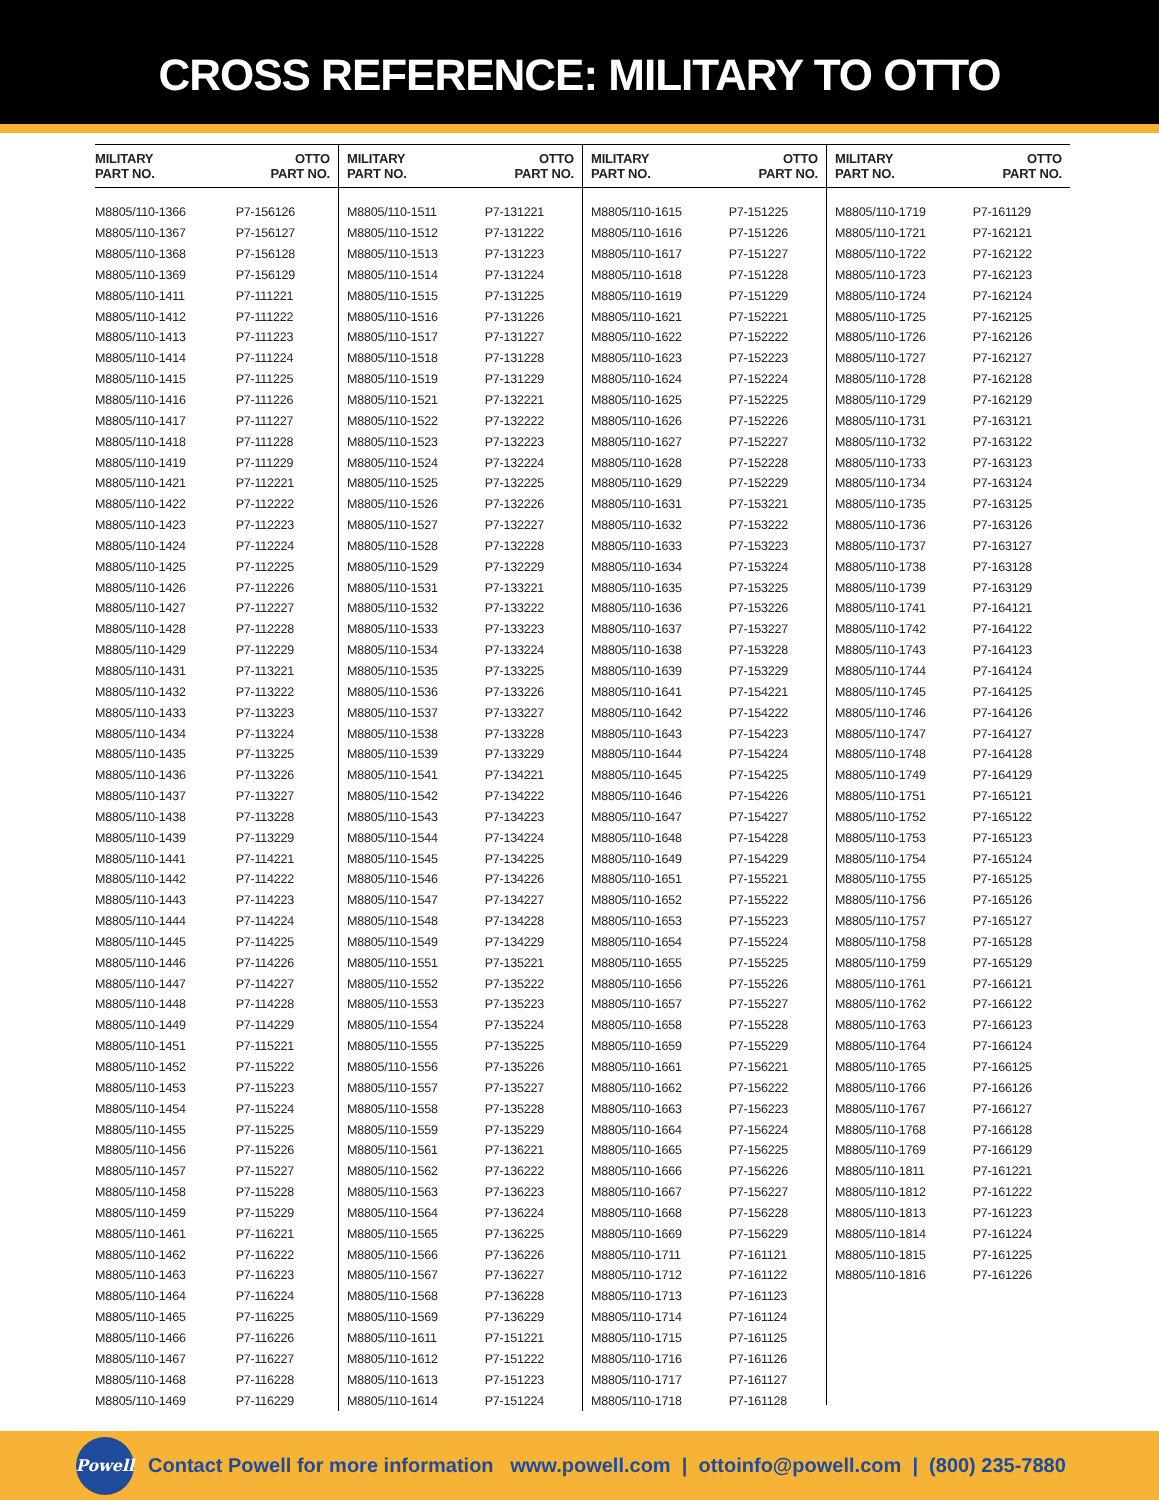CROSS REFERENCE: MILITARY TO OTTO
| MILITARY PART NO. | OTTO PART NO. |
| --- | --- |
| M8805/110-1366 | P7-156126 |
| M8805/110-1367 | P7-156127 |
| M8805/110-1368 | P7-156128 |
| M8805/110-1369 | P7-156129 |
| M8805/110-1411 | P7-111221 |
| M8805/110-1412 | P7-111222 |
| M8805/110-1413 | P7-111223 |
| M8805/110-1414 | P7-111224 |
| M8805/110-1415 | P7-111225 |
| M8805/110-1416 | P7-111226 |
| M8805/110-1417 | P7-111227 |
| M8805/110-1418 | P7-111228 |
| M8805/110-1419 | P7-111229 |
| M8805/110-1421 | P7-112221 |
| M8805/110-1422 | P7-112222 |
| M8805/110-1423 | P7-112223 |
| M8805/110-1424 | P7-112224 |
| M8805/110-1425 | P7-112225 |
| M8805/110-1426 | P7-112226 |
| M8805/110-1427 | P7-112227 |
| M8805/110-1428 | P7-112228 |
| M8805/110-1429 | P7-112229 |
| M8805/110-1431 | P7-113221 |
| M8805/110-1432 | P7-113222 |
| M8805/110-1433 | P7-113223 |
| M8805/110-1434 | P7-113224 |
| M8805/110-1435 | P7-113225 |
| M8805/110-1436 | P7-113226 |
| M8805/110-1437 | P7-113227 |
| M8805/110-1438 | P7-113228 |
| M8805/110-1439 | P7-113229 |
| M8805/110-1441 | P7-114221 |
| M8805/110-1442 | P7-114222 |
| M8805/110-1443 | P7-114223 |
| M8805/110-1444 | P7-114224 |
| M8805/110-1445 | P7-114225 |
| M8805/110-1446 | P7-114226 |
| M8805/110-1447 | P7-114227 |
| M8805/110-1448 | P7-114228 |
| M8805/110-1449 | P7-114229 |
| M8805/110-1451 | P7-115221 |
| M8805/110-1452 | P7-115222 |
| M8805/110-1453 | P7-115223 |
| M8805/110-1454 | P7-115224 |
| M8805/110-1455 | P7-115225 |
| M8805/110-1456 | P7-115226 |
| M8805/110-1457 | P7-115227 |
| M8805/110-1458 | P7-115228 |
| M8805/110-1459 | P7-115229 |
| M8805/110-1461 | P7-116221 |
| M8805/110-1462 | P7-116222 |
| M8805/110-1463 | P7-116223 |
| M8805/110-1464 | P7-116224 |
| M8805/110-1465 | P7-116225 |
| M8805/110-1466 | P7-116226 |
| M8805/110-1467 | P7-116227 |
| M8805/110-1468 | P7-116228 |
| M8805/110-1469 | P7-116229 |
| MILITARY PART NO. | OTTO PART NO. |
| --- | --- |
| M8805/110-1511 | P7-131221 |
| M8805/110-1512 | P7-131222 |
| M8805/110-1513 | P7-131223 |
| M8805/110-1514 | P7-131224 |
| M8805/110-1515 | P7-131225 |
| M8805/110-1516 | P7-131226 |
| M8805/110-1517 | P7-131227 |
| M8805/110-1518 | P7-131228 |
| M8805/110-1519 | P7-131229 |
| M8805/110-1521 | P7-132221 |
| M8805/110-1522 | P7-132222 |
| M8805/110-1523 | P7-132223 |
| M8805/110-1524 | P7-132224 |
| M8805/110-1525 | P7-132225 |
| M8805/110-1526 | P7-132226 |
| M8805/110-1527 | P7-132227 |
| M8805/110-1528 | P7-132228 |
| M8805/110-1529 | P7-132229 |
| M8805/110-1531 | P7-133221 |
| M8805/110-1532 | P7-133222 |
| M8805/110-1533 | P7-133223 |
| M8805/110-1534 | P7-133224 |
| M8805/110-1535 | P7-133225 |
| M8805/110-1536 | P7-133226 |
| M8805/110-1537 | P7-133227 |
| M8805/110-1538 | P7-133228 |
| M8805/110-1539 | P7-133229 |
| M8805/110-1541 | P7-134221 |
| M8805/110-1542 | P7-134222 |
| M8805/110-1543 | P7-134223 |
| M8805/110-1544 | P7-134224 |
| M8805/110-1545 | P7-134225 |
| M8805/110-1546 | P7-134226 |
| M8805/110-1547 | P7-134227 |
| M8805/110-1548 | P7-134228 |
| M8805/110-1549 | P7-134229 |
| M8805/110-1551 | P7-135221 |
| M8805/110-1552 | P7-135222 |
| M8805/110-1553 | P7-135223 |
| M8805/110-1554 | P7-135224 |
| M8805/110-1555 | P7-135225 |
| M8805/110-1556 | P7-135226 |
| M8805/110-1557 | P7-135227 |
| M8805/110-1558 | P7-135228 |
| M8805/110-1559 | P7-135229 |
| M8805/110-1561 | P7-136221 |
| M8805/110-1562 | P7-136222 |
| M8805/110-1563 | P7-136223 |
| M8805/110-1564 | P7-136224 |
| M8805/110-1565 | P7-136225 |
| M8805/110-1566 | P7-136226 |
| M8805/110-1567 | P7-136227 |
| M8805/110-1568 | P7-136228 |
| M8805/110-1569 | P7-136229 |
| M8805/110-1611 | P7-151221 |
| M8805/110-1612 | P7-151222 |
| M8805/110-1613 | P7-151223 |
| M8805/110-1614 | P7-151224 |
| MILITARY PART NO. | OTTO PART NO. |
| --- | --- |
| M8805/110-1615 | P7-151225 |
| M8805/110-1616 | P7-151226 |
| M8805/110-1617 | P7-151227 |
| M8805/110-1618 | P7-151228 |
| M8805/110-1619 | P7-151229 |
| M8805/110-1621 | P7-152221 |
| M8805/110-1622 | P7-152222 |
| M8805/110-1623 | P7-152223 |
| M8805/110-1624 | P7-152224 |
| M8805/110-1625 | P7-152225 |
| M8805/110-1626 | P7-152226 |
| M8805/110-1627 | P7-152227 |
| M8805/110-1628 | P7-152228 |
| M8805/110-1629 | P7-152229 |
| M8805/110-1631 | P7-153221 |
| M8805/110-1632 | P7-153222 |
| M8805/110-1633 | P7-153223 |
| M8805/110-1634 | P7-153224 |
| M8805/110-1635 | P7-153225 |
| M8805/110-1636 | P7-153226 |
| M8805/110-1637 | P7-153227 |
| M8805/110-1638 | P7-153228 |
| M8805/110-1639 | P7-153229 |
| M8805/110-1641 | P7-154221 |
| M8805/110-1642 | P7-154222 |
| M8805/110-1643 | P7-154223 |
| M8805/110-1644 | P7-154224 |
| M8805/110-1645 | P7-154225 |
| M8805/110-1646 | P7-154226 |
| M8805/110-1647 | P7-154227 |
| M8805/110-1648 | P7-154228 |
| M8805/110-1649 | P7-154229 |
| M8805/110-1651 | P7-155221 |
| M8805/110-1652 | P7-155222 |
| M8805/110-1653 | P7-155223 |
| M8805/110-1654 | P7-155224 |
| M8805/110-1655 | P7-155225 |
| M8805/110-1656 | P7-155226 |
| M8805/110-1657 | P7-155227 |
| M8805/110-1658 | P7-155228 |
| M8805/110-1659 | P7-155229 |
| M8805/110-1661 | P7-156221 |
| M8805/110-1662 | P7-156222 |
| M8805/110-1663 | P7-156223 |
| M8805/110-1664 | P7-156224 |
| M8805/110-1665 | P7-156225 |
| M8805/110-1666 | P7-156226 |
| M8805/110-1667 | P7-156227 |
| M8805/110-1668 | P7-156228 |
| M8805/110-1669 | P7-156229 |
| M8805/110-1711 | P7-161121 |
| M8805/110-1712 | P7-161122 |
| M8805/110-1713 | P7-161123 |
| M8805/110-1714 | P7-161124 |
| M8805/110-1715 | P7-161125 |
| M8805/110-1716 | P7-161126 |
| M8805/110-1717 | P7-161127 |
| M8805/110-1718 | P7-161128 |
| MILITARY PART NO. | OTTO PART NO. |
| --- | --- |
| M8805/110-1719 | P7-161129 |
| M8805/110-1721 | P7-162121 |
| M8805/110-1722 | P7-162122 |
| M8805/110-1723 | P7-162123 |
| M8805/110-1724 | P7-162124 |
| M8805/110-1725 | P7-162125 |
| M8805/110-1726 | P7-162126 |
| M8805/110-1727 | P7-162127 |
| M8805/110-1728 | P7-162128 |
| M8805/110-1729 | P7-162129 |
| M8805/110-1731 | P7-163121 |
| M8805/110-1732 | P7-163122 |
| M8805/110-1733 | P7-163123 |
| M8805/110-1734 | P7-163124 |
| M8805/110-1735 | P7-163125 |
| M8805/110-1736 | P7-163126 |
| M8805/110-1737 | P7-163127 |
| M8805/110-1738 | P7-163128 |
| M8805/110-1739 | P7-163129 |
| M8805/110-1741 | P7-164121 |
| M8805/110-1742 | P7-164122 |
| M8805/110-1743 | P7-164123 |
| M8805/110-1744 | P7-164124 |
| M8805/110-1745 | P7-164125 |
| M8805/110-1746 | P7-164126 |
| M8805/110-1747 | P7-164127 |
| M8805/110-1748 | P7-164128 |
| M8805/110-1749 | P7-164129 |
| M8805/110-1751 | P7-165121 |
| M8805/110-1752 | P7-165122 |
| M8805/110-1753 | P7-165123 |
| M8805/110-1754 | P7-165124 |
| M8805/110-1755 | P7-165125 |
| M8805/110-1756 | P7-165126 |
| M8805/110-1757 | P7-165127 |
| M8805/110-1758 | P7-165128 |
| M8805/110-1759 | P7-165129 |
| M8805/110-1761 | P7-166121 |
| M8805/110-1762 | P7-166122 |
| M8805/110-1763 | P7-166123 |
| M8805/110-1764 | P7-166124 |
| M8805/110-1765 | P7-166125 |
| M8805/110-1766 | P7-166126 |
| M8805/110-1767 | P7-166127 |
| M8805/110-1768 | P7-166128 |
| M8805/110-1769 | P7-166129 |
| M8805/110-1811 | P7-161221 |
| M8805/110-1812 | P7-161222 |
| M8805/110-1813 | P7-161223 |
| M8805/110-1814 | P7-161224 |
| M8805/110-1815 | P7-161225 |
| M8805/110-1816 | P7-161226 |
Powell
Contact Powell for more information www.powell.com | ottoinfo@powell.com | (800) 235-7880